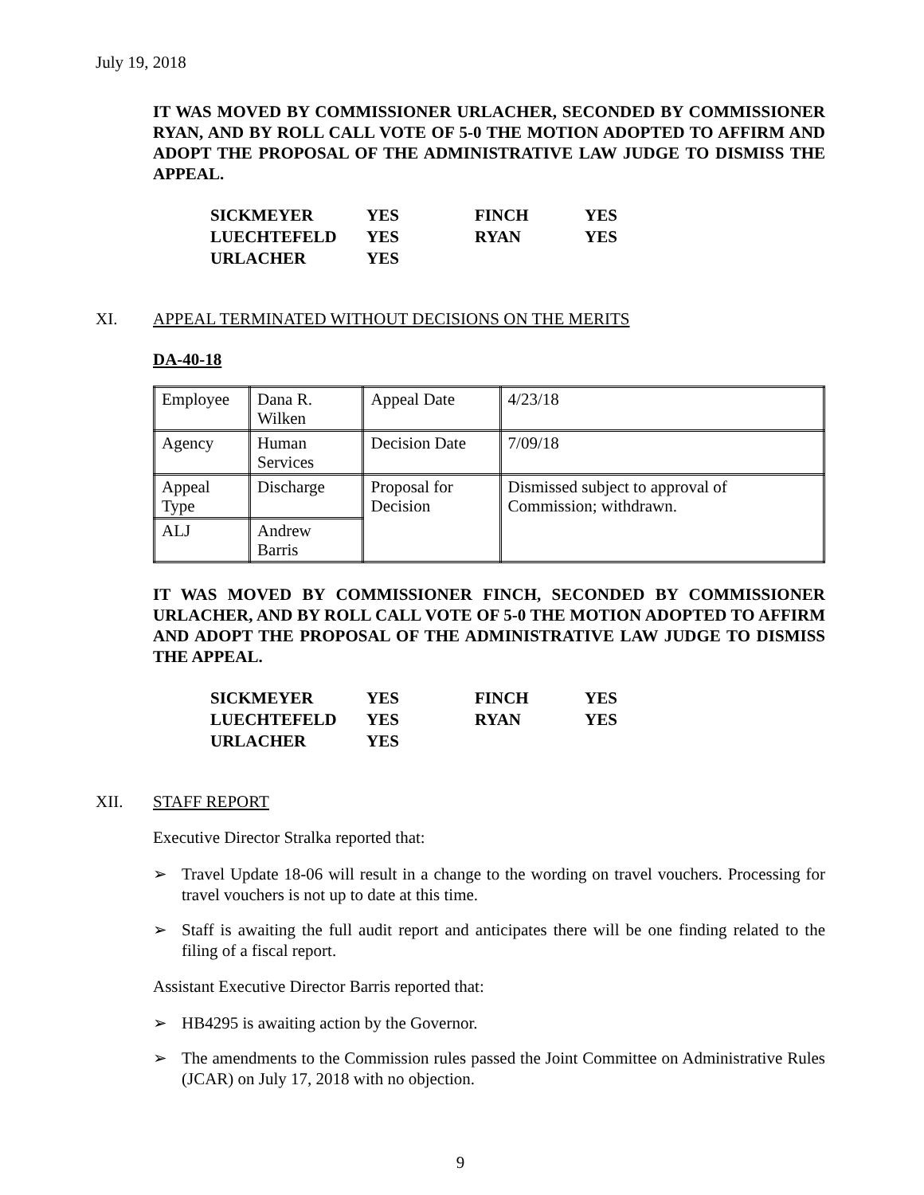July 19, 2018
IT WAS MOVED BY COMMISSIONER URLACHER, SECONDED BY COMMISSIONER RYAN, AND BY ROLL CALL VOTE OF 5-0 THE MOTION ADOPTED TO AFFIRM AND ADOPT THE PROPOSAL OF THE ADMINISTRATIVE LAW JUDGE TO DISMISS THE APPEAL.
| SICKMEYER | YES | FINCH | YES |
| LUECHTEFELD | YES | RYAN | YES |
| URLACHER | YES | | |
XI. APPEAL TERMINATED WITHOUT DECISIONS ON THE MERITS
DA-40-18
| Employee | Dana R. Wilken | Appeal Date | 4/23/18 |
| Agency | Human Services | Decision Date | 7/09/18 |
| Appeal Type | Discharge | Proposal for Decision | Dismissed subject to approval of Commission; withdrawn. |
| ALJ | Andrew Barris | | |
IT WAS MOVED BY COMMISSIONER FINCH, SECONDED BY COMMISSIONER URLACHER, AND BY ROLL CALL VOTE OF 5-0 THE MOTION ADOPTED TO AFFIRM AND ADOPT THE PROPOSAL OF THE ADMINISTRATIVE LAW JUDGE TO DISMISS THE APPEAL.
| SICKMEYER | YES | FINCH | YES |
| LUECHTEFELD | YES | RYAN | YES |
| URLACHER | YES | | |
XII. STAFF REPORT
Executive Director Stralka reported that:
➢ Travel Update 18-06 will result in a change to the wording on travel vouchers. Processing for travel vouchers is not up to date at this time.
➢ Staff is awaiting the full audit report and anticipates there will be one finding related to the filing of a fiscal report.
Assistant Executive Director Barris reported that:
➢ HB4295 is awaiting action by the Governor.
➢ The amendments to the Commission rules passed the Joint Committee on Administrative Rules (JCAR) on July 17, 2018 with no objection.
9